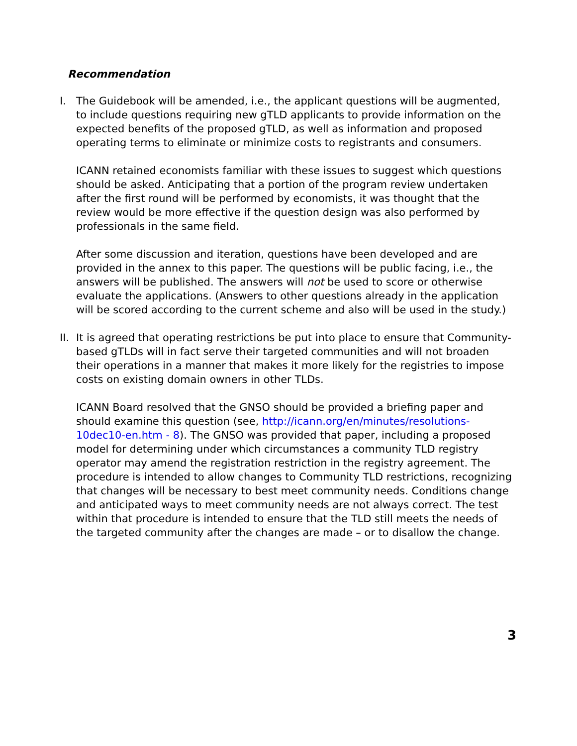Recommendation
I. The Guidebook will be amended, i.e., the applicant questions will be augmented, to include questions requiring new gTLD applicants to provide information on the expected benefits of the proposed gTLD, as well as information and proposed operating terms to eliminate or minimize costs to registrants and consumers.
ICANN retained economists familiar with these issues to suggest which questions should be asked. Anticipating that a portion of the program review undertaken after the first round will be performed by economists, it was thought that the review would be more effective if the question design was also performed by professionals in the same field.
After some discussion and iteration, questions have been developed and are provided in the annex to this paper. The questions will be public facing, i.e., the answers will be published. The answers will not be used to score or otherwise evaluate the applications. (Answers to other questions already in the application will be scored according to the current scheme and also will be used in the study.)
II.
It is agreed that operating restrictions be put into place to ensure that Community-based gTLDs will in fact serve their targeted communities and will not broaden their operations in a manner that makes it more likely for the registries to impose costs on existing domain owners in other TLDs.
ICANN Board resolved that the GNSO should be provided a briefing paper and should examine this question (see, http://icann.org/en/minutes/resolutions-10dec10-en.htm - 8). The GNSO was provided that paper, including a proposed model for determining under which circumstances a community TLD registry operator may amend the registration restriction in the registry agreement. The procedure is intended to allow changes to Community TLD restrictions, recognizing that changes will be necessary to best meet community needs. Conditions change and anticipated ways to meet community needs are not always correct. The test within that procedure is intended to ensure that the TLD still meets the needs of the targeted community after the changes are made – or to disallow the change.
3